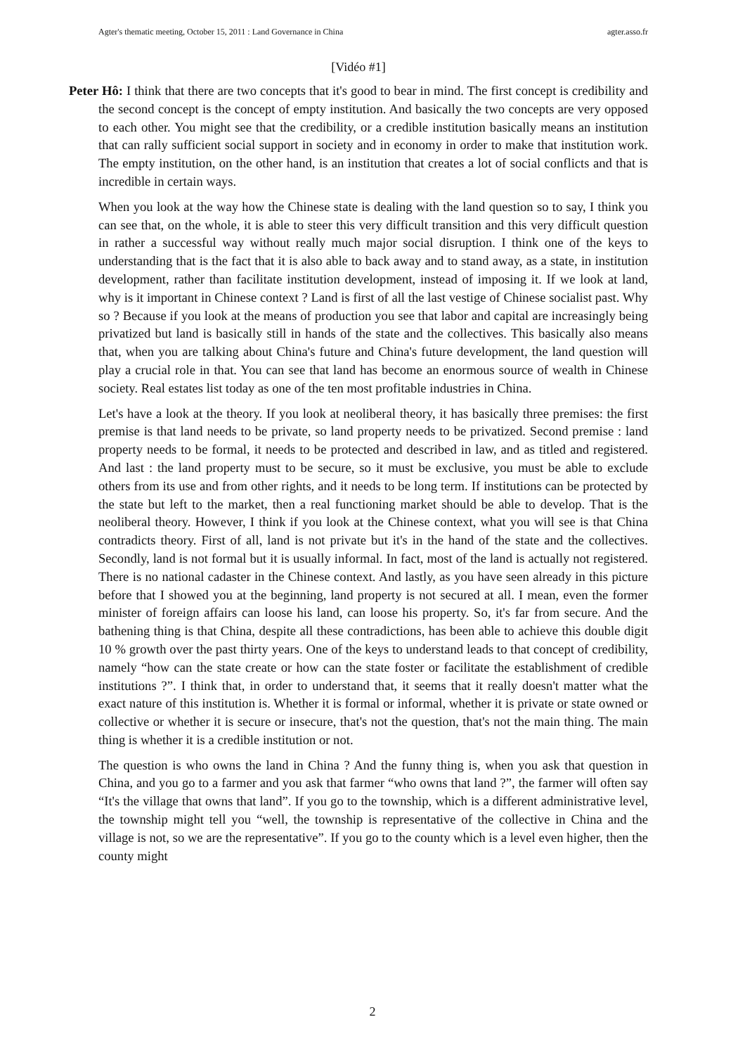Agter's thematic meeting, October 15, 2011 : Land Governance in China agter.asso.fr
[Vidéo #1]
Peter Hô: I think that there are two concepts that it's good to bear in mind. The first concept is credibility and the second concept is the concept of empty institution. And basically the two concepts are very opposed to each other. You might see that the credibility, or a credible institution basically means an institution that can rally sufficient social support in society and in economy in order to make that institution work. The empty institution, on the other hand, is an institution that creates a lot of social conflicts and that is incredible in certain ways.
When you look at the way how the Chinese state is dealing with the land question so to say, I think you can see that, on the whole, it is able to steer this very difficult transition and this very difficult question in rather a successful way without really much major social disruption. I think one of the keys to understanding that is the fact that it is also able to back away and to stand away, as a state, in institution development, rather than facilitate institution development, instead of imposing it. If we look at land, why is it important in Chinese context ? Land is first of all the last vestige of Chinese socialist past. Why so ? Because if you look at the means of production you see that labor and capital are increasingly being privatized but land is basically still in hands of the state and the collectives. This basically also means that, when you are talking about China's future and China's future development, the land question will play a crucial role in that. You can see that land has become an enormous source of wealth in Chinese society. Real estates list today as one of the ten most profitable industries in China.
Let's have a look at the theory. If you look at neoliberal theory, it has basically three premises: the first premise is that land needs to be private, so land property needs to be privatized. Second premise : land property needs to be formal, it needs to be protected and described in law, and as titled and registered. And last : the land property must to be secure, so it must be exclusive, you must be able to exclude others from its use and from other rights, and it needs to be long term. If institutions can be protected by the state but left to the market, then a real functioning market should be able to develop. That is the neoliberal theory. However, I think if you look at the Chinese context, what you will see is that China contradicts theory. First of all, land is not private but it's in the hand of the state and the collectives. Secondly, land is not formal but it is usually informal. In fact, most of the land is actually not registered. There is no national cadaster in the Chinese context. And lastly, as you have seen already in this picture before that I showed you at the beginning, land property is not secured at all. I mean, even the former minister of foreign affairs can loose his land, can loose his property. So, it's far from secure. And the bathening thing is that China, despite all these contradictions, has been able to achieve this double digit 10 % growth over the past thirty years. One of the keys to understand leads to that concept of credibility, namely “how can the state create or how can the state foster or facilitate the establishment of credible institutions ?”. I think that, in order to understand that, it seems that it really doesn't matter what the exact nature of this institution is. Whether it is formal or informal, whether it is private or state owned or collective or whether it is secure or insecure, that's not the question, that's not the main thing. The main thing is whether it is a credible institution or not.
The question is who owns the land in China ? And the funny thing is, when you ask that question in China, and you go to a farmer and you ask that farmer “who owns that land ?”, the farmer will often say “It's the village that owns that land”. If you go to the township, which is a different administrative level, the township might tell you “well, the township is representative of the collective in China and the village is not, so we are the representative”. If you go to the county which is a level even higher, then the county might
2